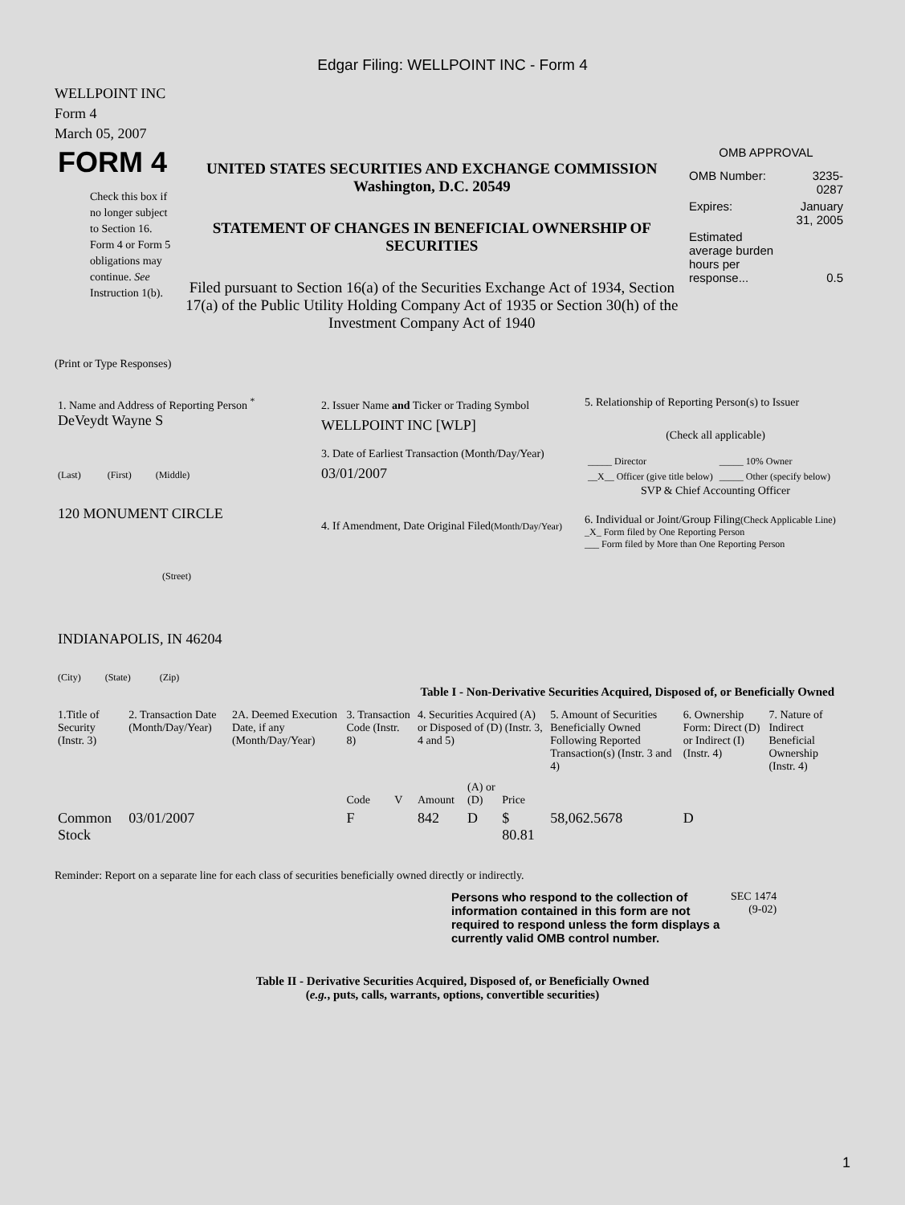Edgar Filing: WELLPOINT INC - Form 4
WELLPOINT INC
Form 4
March 05, 2007
| FORM 4 Check this box if no longer subject to Section 16. Form 4 or Form 5 obligations may continue. See Instruction 1(b). | UNITED STATES SECURITIES AND EXCHANGE COMMISSION Washington, D.C. 20549 STATEMENT OF CHANGES IN BENEFICIAL OWNERSHIP OF SECURITIES Filed pursuant to Section 16(a) of the Securities Exchange Act of 1934, Section 17(a) of the Public Utility Holding Company Act of 1935 or Section 30(h) of the Investment Company Act of 1940 | OMB APPROVAL / OMB Number: / 3235-0287 / / Expires: / January 31, 2005 / / Estimated average burden hours per response... / 0.5 / |
(Print or Type Responses)
| 1. Name and Address of Reporting Person <sup>*</sup> DeVeydt Wayne S (Last) (First) (Middle) 120 MONUMENT CIRCLE (Street) INDIANAPOLIS, IN 46204 (City) (State) (Zip) | 2. Issuer Name and Ticker or Trading Symbol WELLPOINT INC [WLP] 3. Date of Earliest Transaction (Month/Day/Year) 03/01/2007 4. If Amendment, Date Original Filed (Month/Day/Year) | 5. Relationship of Reporting Person(s) to Issuer (Check all applicable) / _____ Director / _____ 10% Owner / / __X__ Officer (give title below) / _____ Other (specify below) / SVP & Chief Accounting Officer 6. Individual or Joint/Group Filing (Check Applicable Line) _X_ Form filed by One Reporting Person ___ Form filed by More than One Reporting Person |
Table I - Non-Derivative Securities Acquired, Disposed of, or Beneficially Owned
| 1.Title of Security (Instr. 3) | 2. Transaction Date (Month/Day/Year) | 2A. Deemed Execution Date, if any (Month/Day/Year) | 3. Transaction Code (Instr. 8) | | 4. Securities Acquired (A) or Disposed of (D) (Instr. 3, 4 and 5) | | | 5. Amount of Securities Beneficially Owned Following Reported Transaction(s) (Instr. 3 and 4) | 6. Ownership Form: Direct (D) or Indirect (I) (Instr. 4) | 7. Nature of Indirect Beneficial Ownership (Instr. 4) |
| --- | --- | --- | --- | --- | --- | --- | --- | --- | --- | --- |
| | | | Code | V | Amount | (A) or (D) | Price | | | |
| Common Stock | 03/01/2007 | | F | | 842 | D | $ 80.81 | 58,062.5678 | D | |
Reminder: Report on a separate line for each class of securities beneficially owned directly or indirectly.
| Persons who respond to the collection of information contained in this form are not required to respond unless the form displays a currently valid OMB control number. | SEC 1474 (9-02) |
Table II - Derivative Securities Acquired, Disposed of, or Beneficially Owned
(e.g., puts, calls, warrants, options, convertible securities)
1